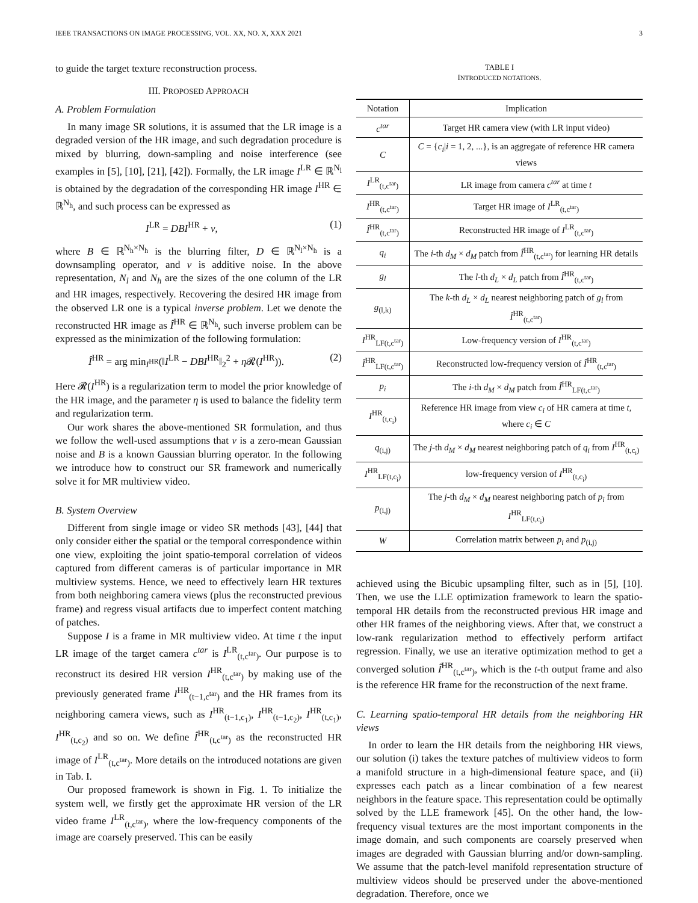IEEE TRANSACTIONS ON IMAGE PROCESSING, VOL. XX, NO. X, XXX 2021 3
to guide the target texture reconstruction process.
III. PROPOSED APPROACH
A. Problem Formulation
In many image SR solutions, it is assumed that the LR image is a degraded version of the HR image, and such degradation procedure is mixed by blurring, down-sampling and noise interference (see examples in [5], [10], [21], [42]). Formally, the LR image I<sup>LR</sup> ∈ ℝ<sup>N<sub>l</sub></sup> is obtained by the degradation of the corresponding HR image I<sup>HR</sup> ∈ ℝ<sup>N<sub>h</sub></sup>, and such process can be expressed as
I<sup>LR</sup> = DBI<sup>HR</sup> + v, (1)
where B ∈ ℝ<sup>N<sub>h</sub>×N<sub>h</sub></sup> is the blurring filter, D ∈ ℝ<sup>N<sub>l</sub>×N<sub>h</sub></sup> is a downsampling operator, and v is additive noise. In the above representation, N<sub>l</sub> and N<sub>h</sub> are the sizes of the one column of the LR and HR images, respectively. Recovering the desired HR image from the observed LR one is a typical inverse problem. Let we denote the reconstructed HR image as Î<sup>HR</sup> ∈ ℝ<sup>N<sub>h</sub></sup>, such inverse problem can be expressed as the minimization of the following formulation:
Î<sup>HR</sup> = arg min<sub>I<sup>HR</sup></sub>(‖I<sup>LR</sup> − DBI<sup>HR</sup>‖<sub>2</sub><sup>2</sup> + η 𝓡(I<sup>HR</sup>)). (2)
Here 𝓡(I<sup>HR</sup>) is a regularization term to model the prior knowledge of the HR image, and the parameter η is used to balance the fidelity term and regularization term.
Our work shares the above-mentioned SR formulation, and thus we follow the well-used assumptions that v is a zero-mean Gaussian noise and B is a known Gaussian blurring operator. In the following we introduce how to construct our SR framework and numerically solve it for MR multiview video.
B. System Overview
Different from single image or video SR methods [43], [44] that only consider either the spatial or the temporal correspondence within one view, exploiting the joint spatio-temporal correlation of videos captured from different cameras is of particular importance in MR multiview systems. Hence, we need to effectively learn HR textures from both neighboring camera views (plus the reconstructed previous frame) and regress visual artifacts due to imperfect content matching of patches.
Suppose I is a frame in MR multiview video. At time t the input LR image of the target camera c<sup>tar</sup> is I<sup>LR</sup><sub>(t,c<sup>tar</sup>)</sub>. Our purpose is to reconstruct its desired HR version I<sup>HR</sup><sub>(t,c<sup>tar</sup>)</sub> by making use of the previously generated frame I<sup>HR</sup><sub>(t−1,c<sup>tar</sup>)</sub> and the HR frames from its neighboring camera views, such as I<sup>HR</sup><sub>(t−1,c<sub>1</sub>)</sub>, I<sup>HR</sup><sub>(t−1,c<sub>2</sub>)</sub>, I<sup>HR</sup><sub>(t,c<sub>1</sub>)</sub>, I<sup>HR</sup><sub>(t,c<sub>2</sub>)</sub> and so on. We define Î<sup>HR</sup><sub>(t,c<sup>tar</sup>)</sub> as the reconstructed HR image of I<sup>LR</sup><sub>(t,c<sup>tar</sup>)</sub>. More details on the introduced notations are given in Tab. I.
Our proposed framework is shown in Fig. 1. To initialize the system well, we firstly get the approximate HR version of the LR video frame I<sup>LR</sup><sub>(t,c<sup>tar</sup>)</sub>, where the low-frequency components of the image are coarsely preserved. This can be easily
TABLE I
INTRODUCED NOTATIONS.
| Notation | Implication |
| --- | --- |
| c<sup>tar</sup> | Target HR camera view (with LR input video) |
| C | C = { c<sub>i</sub> / i = 1, 2, ...}, is an aggregate of reference HR camera views |
| I<sup>LR</sup><sub>(t,c<sup>tar</sup>)</sub> | LR image from camera c<sup>tar</sup> at time t |
| I<sup>HR</sup><sub>(t,c<sup>tar</sup>)</sub> | Target HR image of I<sup>LR</sup><sub>(t,c<sup>tar</sup>)</sub> |
| Î<sup>HR</sup><sub>(t,c<sup>tar</sup>)</sub> | Reconstructed HR image of I<sup>LR</sup><sub>(t,c<sup>tar</sup>)</sub> |
| q<sub>i</sub> | The i -th d<sub>M</sub> × d<sub>M</sub> patch from Î<sup>HR</sup><sub>(t,c<sup>tar</sup>)</sub> for learning HR details |
| g<sub>l</sub> | The l -th d<sub>L</sub> × d<sub>L</sub> patch from Î<sup>HR</sup><sub>(t,c<sup>tar</sup>)</sub> |
| g<sub>(l,k)</sub> | The k -th d<sub>L</sub> × d<sub>L</sub> nearest neighboring patch of g<sub>l</sub> from Î<sup>HR</sup><sub>(t,c<sup>tar</sup>)</sub> |
| I<sup>HR</sup><sub>LF(t,c<sup>tar</sup>)</sub> | Low-frequency version of I<sup>HR</sup><sub>(t,c<sup>tar</sup>)</sub> |
| Î<sup>HR</sup><sub>LF(t,c<sup>tar</sup>)</sub> | Reconstructed low-frequency version of Î<sup>HR</sup><sub>(t,c<sup>tar</sup>)</sub> |
| p<sub>i</sub> | The i -th d<sub>M</sub> × d<sub>M</sub> patch from Î<sup>HR</sup><sub>LF(t,c<sup>tar</sup>)</sub> |
| I<sup>HR</sup><sub>(t,c<sub>i</sub>)</sub> | Reference HR image from view c<sub>i</sub> of HR camera at time t , where c<sub>i</sub> ∈ C |
| q<sub>(i,j)</sub> | The j -th d<sub>M</sub> × d<sub>M</sub> nearest neighboring patch of q<sub>i</sub> from I<sup>HR</sup><sub>(t,c<sub>i</sub>)</sub> |
| I<sup>HR</sup><sub>LF(t,c<sub>i</sub>)</sub> | low-frequency version of I<sup>HR</sup><sub>(t,c<sub>i</sub>)</sub> |
| p<sub>(i,j)</sub> | The j -th d<sub>M</sub> × d<sub>M</sub> nearest neighboring patch of p<sub>i</sub> from I<sup>HR</sup><sub>LF(t,c<sub>i</sub>)</sub> |
| W | Correlation matrix between p<sub>i</sub> and p<sub>(i,j)</sub> |
achieved using the Bicubic upsampling filter, such as in [5], [10]. Then, we use the LLE optimization framework to learn the spatio-temporal HR details from the reconstructed previous HR image and other HR frames of the neighboring views. After that, we construct a low-rank regularization method to effectively perform artifact regression. Finally, we use an iterative optimization method to get a converged solution Î<sup>HR</sup><sub>(t,c<sup>tar</sup>)</sub>, which is the t-th output frame and also is the reference HR frame for the reconstruction of the next frame.
C. Learning spatio-temporal HR details from the neighboring HR views
In order to learn the HR details from the neighboring HR views, our solution (i) takes the texture patches of multiview videos to form a manifold structure in a high-dimensional feature space, and (ii) expresses each patch as a linear combination of a few nearest neighbors in the feature space. This representation could be optimally solved by the LLE framework [45]. On the other hand, the low-frequency visual textures are the most important components in the image domain, and such components are coarsely preserved when images are degraded with Gaussian blurring and/or down-sampling. We assume that the patch-level manifold representation structure of multiview videos should be preserved under the above-mentioned degradation. Therefore, once we